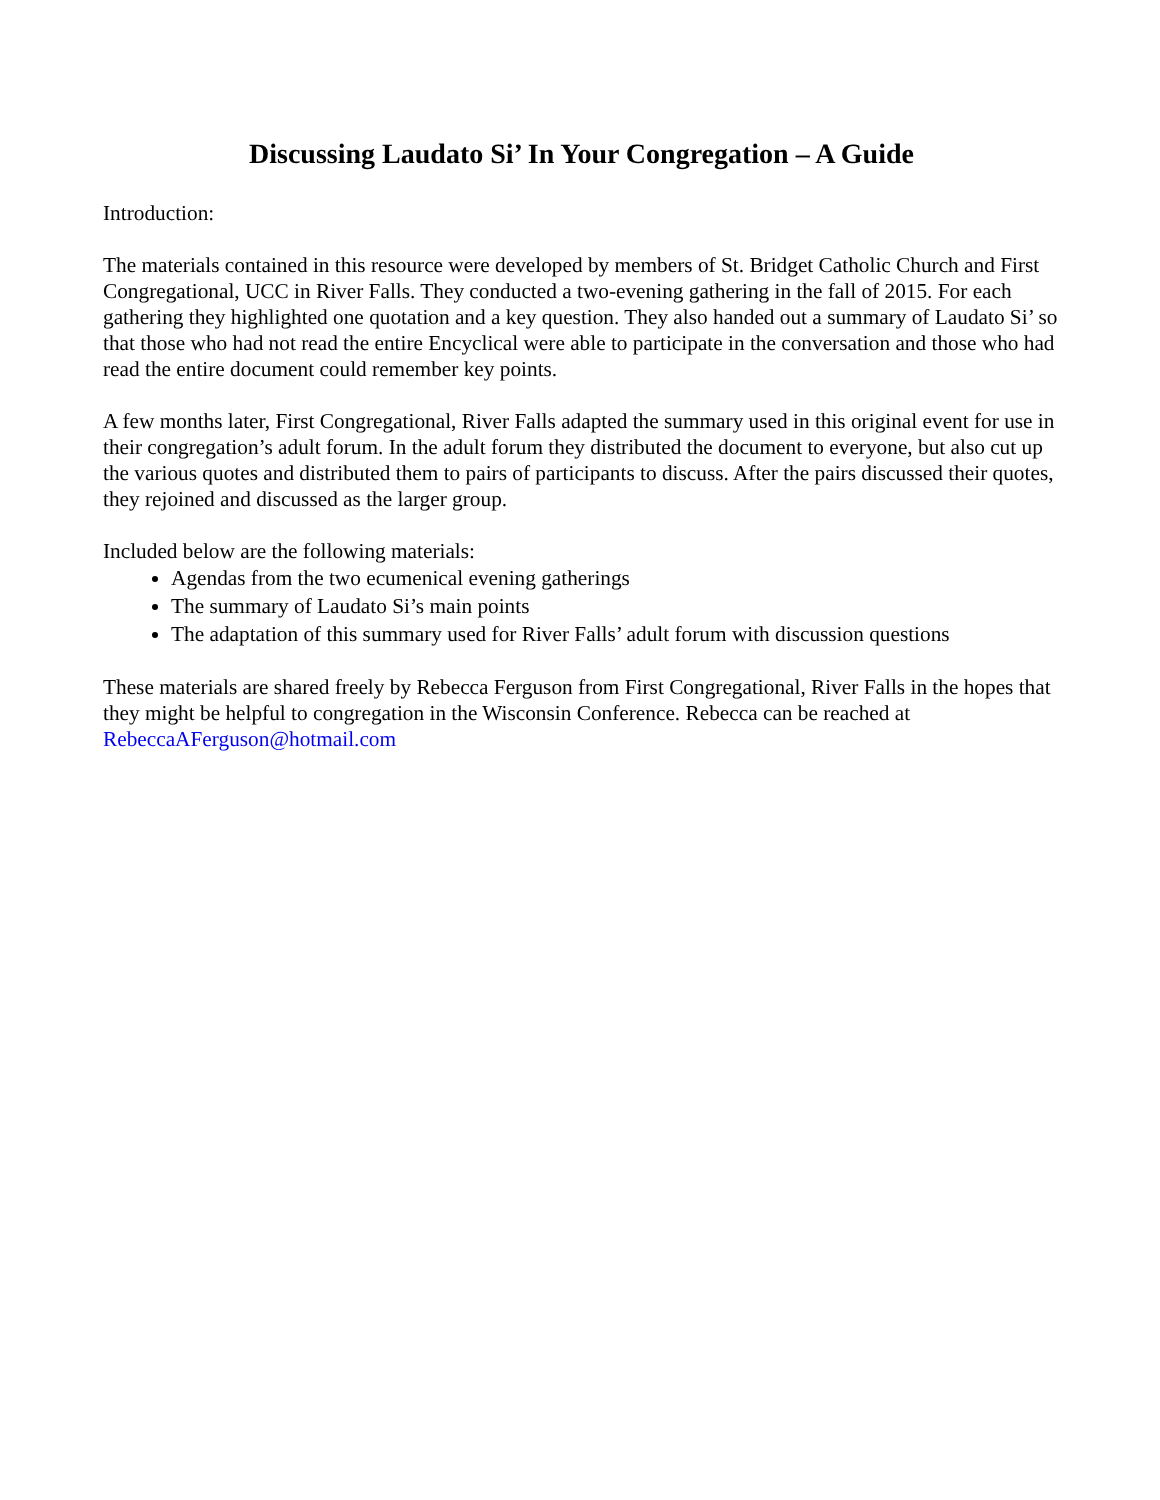Discussing Laudato Si’ In Your Congregation – A Guide
Introduction:
The materials contained in this resource were developed by members of St. Bridget Catholic Church and First Congregational, UCC in River Falls. They conducted a two-evening gathering in the fall of 2015. For each gathering they highlighted one quotation and a key question. They also handed out a summary of Laudato Si’ so that those who had not read the entire Encyclical were able to participate in the conversation and those who had read the entire document could remember key points.
A few months later, First Congregational, River Falls adapted the summary used in this original event for use in their congregation’s adult forum. In the adult forum they distributed the document to everyone, but also cut up the various quotes and distributed them to pairs of participants to discuss. After the pairs discussed their quotes, they rejoined and discussed as the larger group.
Included below are the following materials:
Agendas from the two ecumenical evening gatherings
The summary of Laudato Si’s main points
The adaptation of this summary used for River Falls’ adult forum with discussion questions
These materials are shared freely by Rebecca Ferguson from First Congregational, River Falls in the hopes that they might be helpful to congregation in the Wisconsin Conference. Rebecca can be reached at RebeccaAFerguson@hotmail.com